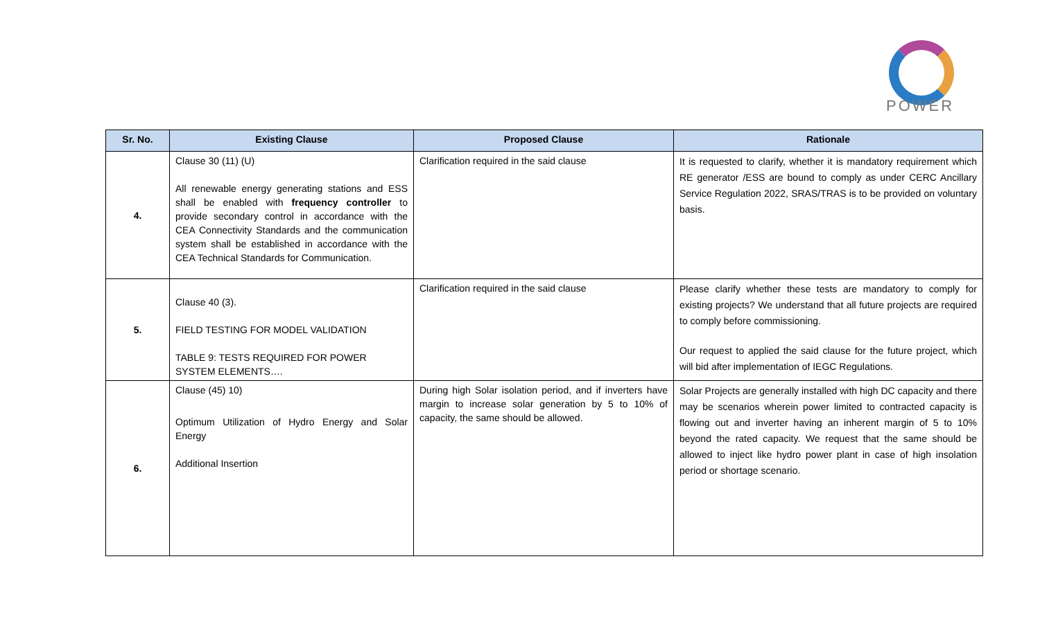POWER
| Sr. No. | Existing Clause | Proposed Clause | Rationale |
| --- | --- | --- | --- |
| 4. | Clause 30 (11) (U) All renewable energy generating stations and ESS shall be enabled with frequency controller to provide secondary control in accordance with the CEA Connectivity Standards and the communication system shall be established in accordance with the CEA Technical Standards for Communication. | Clarification required in the said clause | It is requested to clarify, whether it is mandatory requirement which RE generator /ESS are bound to comply as under CERC Ancillary Service Regulation 2022, SRAS/TRAS is to be provided on voluntary basis. |
| 5. | Clause 40 (3). FIELD TESTING FOR MODEL VALIDATION TABLE 9: TESTS REQUIRED FOR POWER SYSTEM ELEMENTS…. | Clarification required in the said clause | Please clarify whether these tests are mandatory to comply for existing projects? We understand that all future projects are required to comply before commissioning. Our request to applied the said clause for the future project, which will bid after implementation of IEGC Regulations. |
| 6. | Clause (45) 10) Optimum Utilization of Hydro Energy and Solar Energy Additional Insertion | During high Solar isolation period, and if inverters have margin to increase solar generation by 5 to 10% of capacity, the same should be allowed. | Solar Projects are generally installed with high DC capacity and there may be scenarios wherein power limited to contracted capacity is flowing out and inverter having an inherent margin of 5 to 10% beyond the rated capacity. We request that the same should be allowed to inject like hydro power plant in case of high insolation period or shortage scenario. |